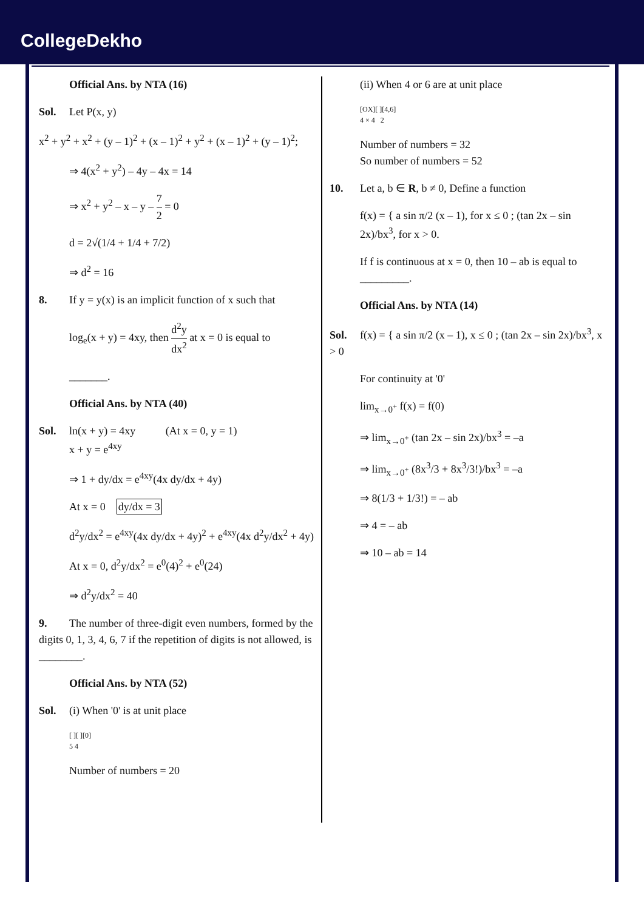CollegeDekho
Official Ans. by NTA (16)
Sol. Let P(x, y)
x<sup>2</sup> + y<sup>2</sup> + x<sup>2</sup> + (y – 1)<sup>2</sup> + (x – 1)<sup>2</sup> + y<sup>2</sup> + (x – 1)<sup>2</sup> + (y – 1)<sup>2</sup>;
⇒ 4(x<sup>2</sup> + y<sup>2</sup>) – 4y – 4x = 14
⇒ x<sup>2</sup> + y<sup>2</sup> – x – y – 7 2 = 0
d = 2√(1/4 + 1/4 + 7/2)
⇒ d<sup>2</sup> = 16
8. If y = y(x) is an implicit function of x such that
log<sub>e</sub>(x + y) = 4xy, then d<sup>2</sup>y dx<sup>2</sup> at x = 0 is equal to
_______.
Official Ans. by NTA (40)
Sol. ln(x + y) = 4xy (At x = 0, y = 1)
x + y = e<sup>4xy</sup>
⇒ 1 + dy/dx = e<sup>4xy</sup>(4x dy/dx + 4y)
At x = 0 dy/dx = 3
d<sup>2</sup>y/dx<sup>2</sup> = e<sup>4xy</sup>(4x dy/dx + 4y)<sup>2</sup> + e<sup>4xy</sup>(4x d<sup>2</sup>y/dx<sup>2</sup> + 4y)
At x = 0, d<sup>2</sup>y/dx<sup>2</sup> = e<sup>0</sup>(4)<sup>2</sup> + e<sup>0</sup>(24)
⇒ d<sup>2</sup>y/dx<sup>2</sup> = 40
9. The number of three-digit even numbers, formed by the digits 0, 1, 3, 4, 6, 7 if the repetition of digits is not allowed, is ________.
Official Ans. by NTA (52)
Sol. (i) When '0' is at unit place
[ ][ ][0]
5 4
Number of numbers = 20
(ii) When 4 or 6 are at unit place
[OX][ ][4,6]
4 × 4 2
Number of numbers = 32
So number of numbers = 52
10. Let a, b ∈ R, b ≠ 0, Define a function
f(x) = { a sin π/2 (x – 1), for x ≤ 0 ; (tan 2x – sin 2x)/bx<sup>3</sup>, for x > 0.
If f is continuous at x = 0, then 10 – ab is equal to _________.
Official Ans. by NTA (14)
Sol. f(x) = { a sin π/2 (x – 1), x ≤ 0 ; (tan 2x – sin 2x)/bx<sup>3</sup>, x > 0
For continuity at '0'
lim<sub>x→0<sup>+</sup></sub> f(x) = f(0)
⇒ lim<sub>x→0<sup>+</sup></sub> (tan 2x – sin 2x)/bx<sup>3</sup> = –a
⇒ lim<sub>x→0<sup>+</sup></sub> (8x<sup>3</sup>/3 + 8x<sup>3</sup>/3!)/bx<sup>3</sup> = –a
⇒ 8(1/3 + 1/3!) = – ab
⇒ 4 = – ab
⇒ 10 – ab = 14